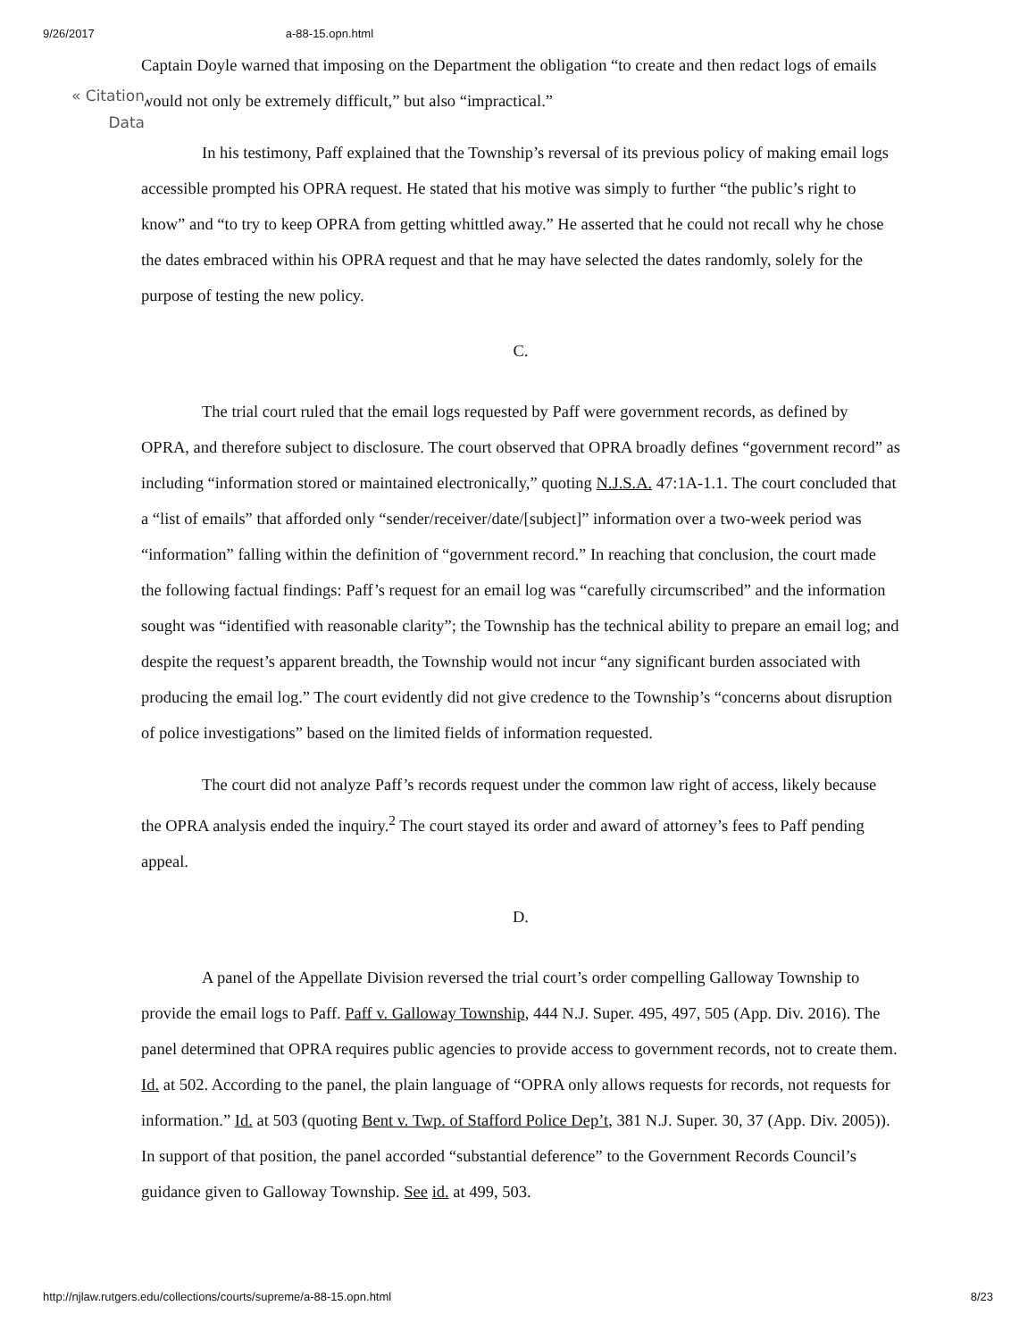9/26/2017 a-88-15.opn.html
« Citation
Data
Captain Doyle warned that imposing on the Department the obligation “to create and then redact logs of emails would not only be extremely difficult,” but also “impractical.”
In his testimony, Paff explained that the Township’s reversal of its previous policy of making email logs accessible prompted his OPRA request. He stated that his motive was simply to further “the public’s right to know” and “to try to keep OPRA from getting whittled away.” He asserted that he could not recall why he chose the dates embraced within his OPRA request and that he may have selected the dates randomly, solely for the purpose of testing the new policy.
C.
The trial court ruled that the email logs requested by Paff were government records, as defined by OPRA, and therefore subject to disclosure. The court observed that OPRA broadly defines “government record” as including “information stored or maintained electronically,” quoting N.J.S.A. 47:1A-1.1. The court concluded that a “list of emails” that afforded only “sender/receiver/date/[subject]” information over a two-week period was “information” falling within the definition of “government record.” In reaching that conclusion, the court made the following factual findings: Paff’s request for an email log was “carefully circumscribed” and the information sought was “identified with reasonable clarity”; the Township has the technical ability to prepare an email log; and despite the request’s apparent breadth, the Township would not incur “any significant burden associated with producing the email log.” The court evidently did not give credence to the Township’s “concerns about disruption of police investigations” based on the limited fields of information requested.
The court did not analyze Paff’s records request under the common law right of access, likely because the OPRA analysis ended the inquiry.<sup>2</sup> The court stayed its order and award of attorney’s fees to Paff pending appeal.
D.
A panel of the Appellate Division reversed the trial court’s order compelling Galloway Township to provide the email logs to Paff. Paff v. Galloway Township, 444 N.J. Super. 495, 497, 505 (App. Div. 2016). The panel determined that OPRA requires public agencies to provide access to government records, not to create them. Id. at 502. According to the panel, the plain language of “OPRA only allows requests for records, not requests for information.” Id. at 503 (quoting Bent v. Twp. of Stafford Police Dep’t, 381 N.J. Super. 30, 37 (App. Div. 2005)). In support of that position, the panel accorded “substantial deference” to the Government Records Council’s guidance given to Galloway Township. See id. at 499, 503.
http://njlaw.rutgers.edu/collections/courts/supreme/a-88-15.opn.html 8/23